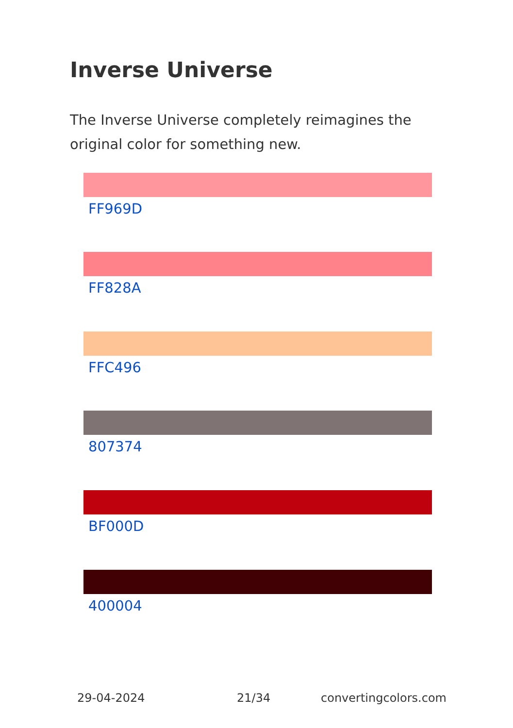Inverse Universe
The Inverse Universe completely reimagines the original color for something new.
FF969D
FF828A
FFC496
807374
BF000D
400004
29-04-2024 21/34 convertingcolors.com